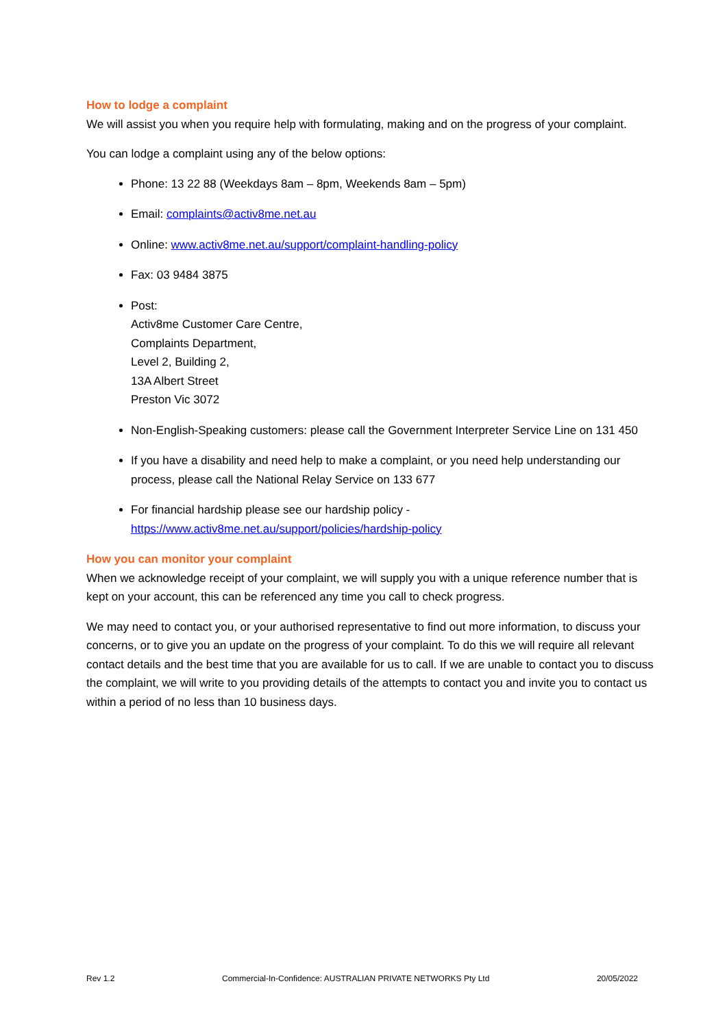How to lodge a complaint
We will assist you when you require help with formulating, making and on the progress of your complaint.
You can lodge a complaint using any of the below options:
Phone: 13 22 88 (Weekdays 8am – 8pm, Weekends 8am – 5pm)
Email: complaints@activ8me.net.au
Online: www.activ8me.net.au/support/complaint-handling-policy
Fax: 03 9484 3875
Post:
Activ8me Customer Care Centre,
Complaints Department,
Level 2, Building 2,
13A Albert Street
Preston Vic 3072
Non-English-Speaking customers: please call the Government Interpreter Service Line on 131 450
If you have a disability and need help to make a complaint, or you need help understanding our process, please call the National Relay Service on 133 677
For financial hardship please see our hardship policy -
https://www.activ8me.net.au/support/policies/hardship-policy
How you can monitor your complaint
When we acknowledge receipt of your complaint, we will supply you with a unique reference number that is kept on your account, this can be referenced any time you call to check progress.
We may need to contact you, or your authorised representative to find out more information, to discuss your concerns, or to give you an update on the progress of your complaint. To do this we will require all relevant contact details and the best time that you are available for us to call. If we are unable to contact you to discuss the complaint, we will write to you providing details of the attempts to contact you and invite you to contact us within a period of no less than 10 business days.
Rev 1.2 Commercial-In-Confidence: AUSTRALIAN PRIVATE NETWORKS Pty Ltd 20/05/2022